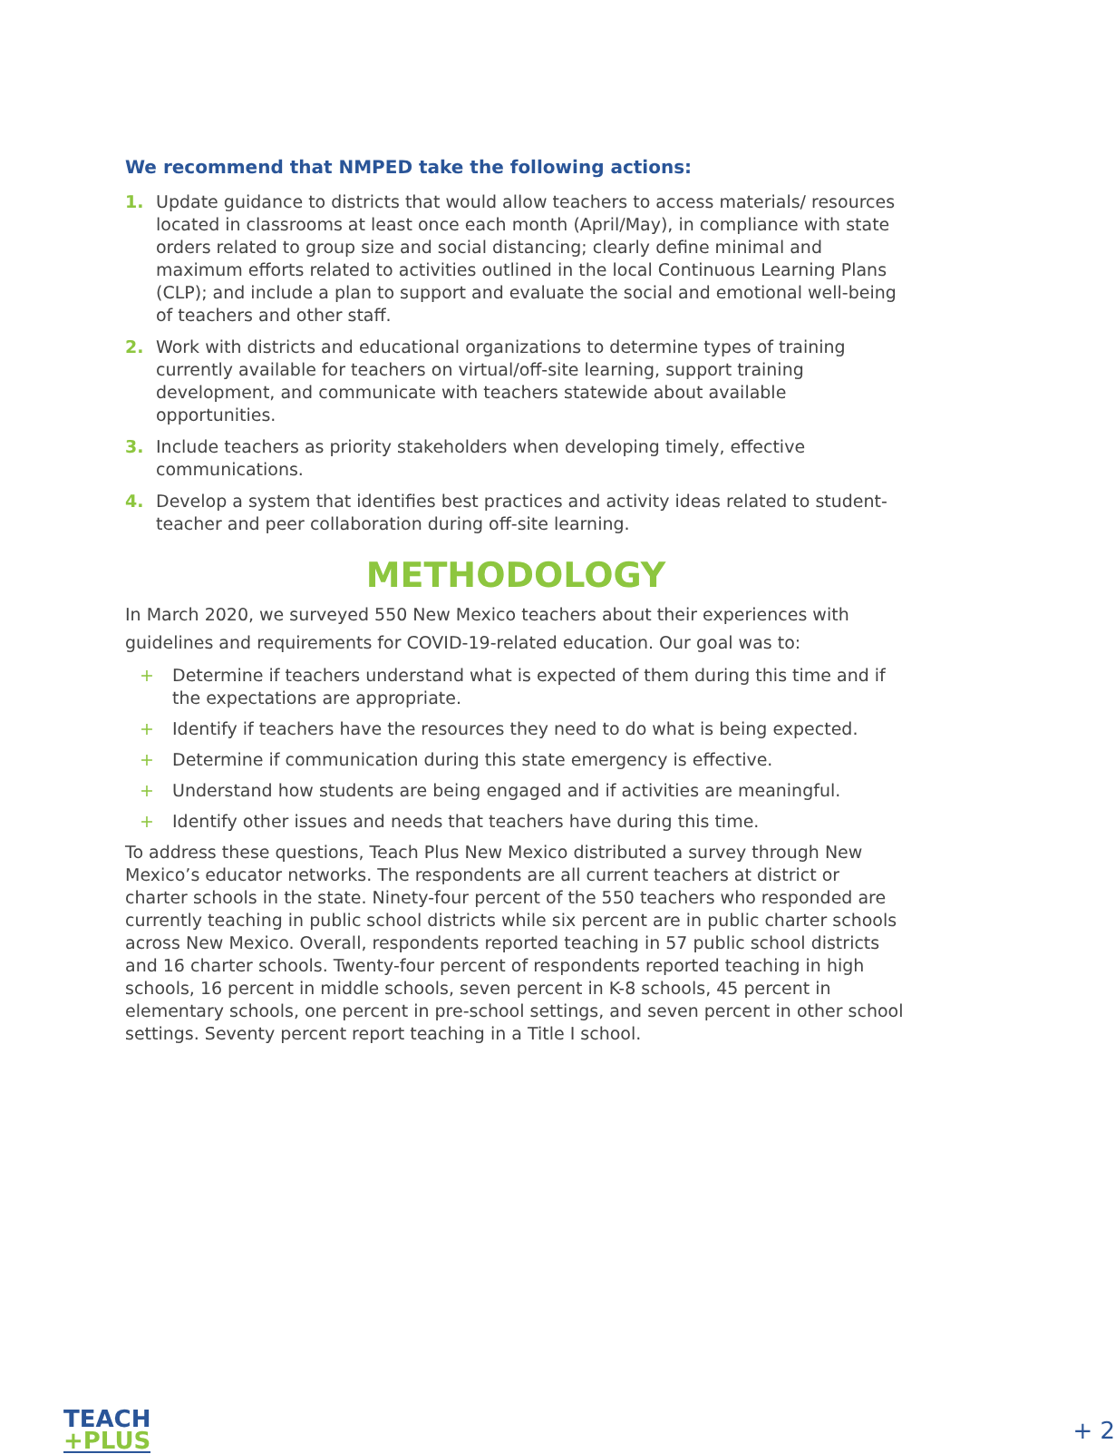We recommend that NMPED take the following actions:
1. Update guidance to districts that would allow teachers to access materials/ resources located in classrooms at least once each month (April/May), in compliance with state orders related to group size and social distancing; clearly define minimal and maximum efforts related to activities outlined in the local Continuous Learning Plans (CLP); and include a plan to support and evaluate the social and emotional well-being of teachers and other staff.
2. Work with districts and educational organizations to determine types of training currently available for teachers on virtual/off-site learning, support training development, and communicate with teachers statewide about available opportunities.
3. Include teachers as priority stakeholders when developing timely, effective communications.
4. Develop a system that identifies best practices and activity ideas related to student-teacher and peer collaboration during off-site learning.
METHODOLOGY
In March 2020, we surveyed 550 New Mexico teachers about their experiences with guidelines and requirements for COVID-19-related education. Our goal was to:
+ Determine if teachers understand what is expected of them during this time and if the expectations are appropriate.
+ Identify if teachers have the resources they need to do what is being expected.
+ Determine if communication during this state emergency is effective.
+ Understand how students are being engaged and if activities are meaningful.
+ Identify other issues and needs that teachers have during this time.
To address these questions, Teach Plus New Mexico distributed a survey through New Mexico’s educator networks. The respondents are all current teachers at district or charter schools in the state. Ninety-four percent of the 550 teachers who responded are currently teaching in public school districts while six percent are in public charter schools across New Mexico. Overall, respondents reported teaching in 57 public school districts and 16 charter schools. Twenty-four percent of respondents reported teaching in high schools, 16 percent in middle schools, seven percent in K-8 schools, 45 percent in elementary schools, one percent in pre-school settings, and seven percent in other school settings. Seventy percent report teaching in a Title I school.
TEACH
+PLUS
+ 2